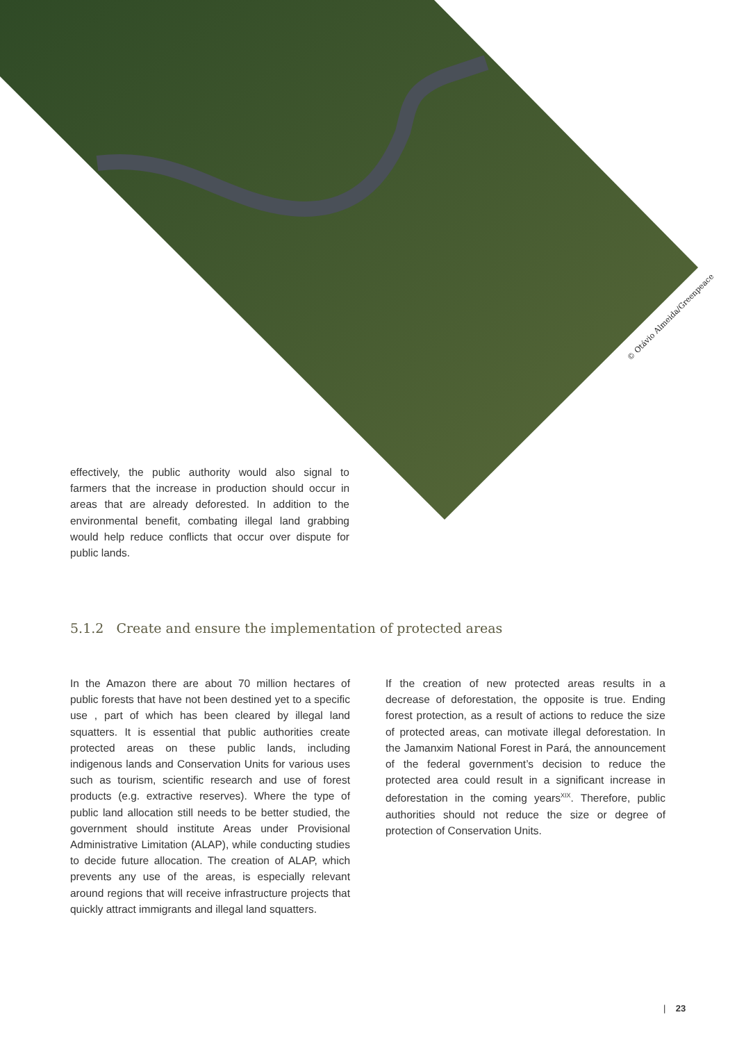© Otávio Almeida/Greenpeace
effectively, the public authority would also signal to farmers that the increase in production should occur in areas that are already deforested. In addition to the environmental benefit, combating illegal land grabbing would help reduce conflicts that occur over dispute for public lands.
5.1.2 Create and ensure the implementation of protected areas
In the Amazon there are about 70 million hectares of public forests that have not been destined yet to a specific use , part of which has been cleared by illegal land squatters. It is essential that public authorities create protected areas on these public lands, including indigenous lands and Conservation Units for various uses such as tourism, scientific research and use of forest products (e.g. extractive reserves). Where the type of public land allocation still needs to be better studied, the government should institute Areas under Provisional Administrative Limitation (ALAP), while conducting studies to decide future allocation. The creation of ALAP, which prevents any use of the areas, is especially relevant around regions that will receive infrastructure projects that quickly attract immigrants and illegal land squatters.
If the creation of new protected areas results in a decrease of deforestation, the opposite is true. Ending forest protection, as a result of actions to reduce the size of protected areas, can motivate illegal deforestation. In the Jamanxim National Forest in Pará, the announcement of the federal government’s decision to reduce the protected area could result in a significant increase in deforestation in the coming years<sup>XIX</sup>. Therefore, public authorities should not reduce the size or degree of protection of Conservation Units.
| 23